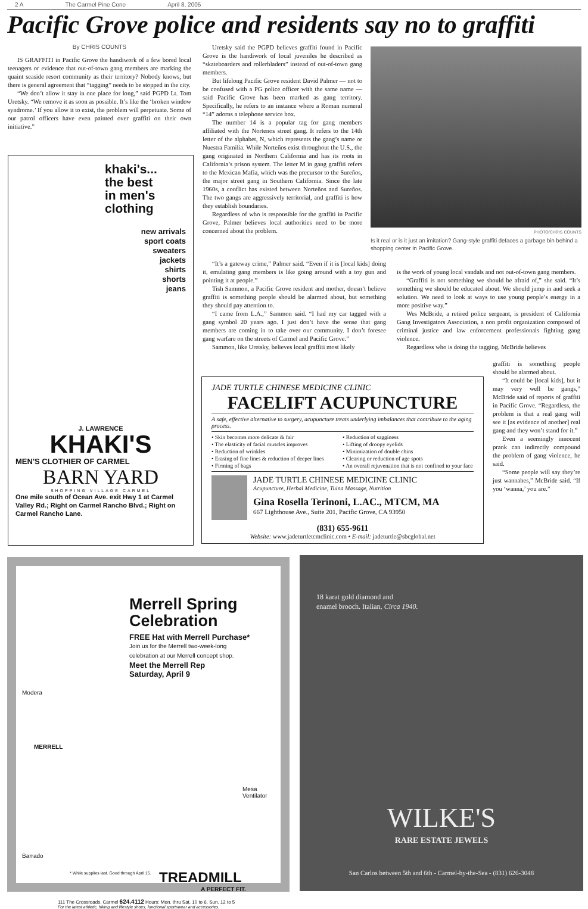2 A The Carmel Pine Cone April 8, 2005
Pacific Grove police and residents say no to graffiti
By CHRIS COUNTS
IS GRAFFITI in Pacific Grove the handiwork of a few bored local teenagers or evidence that out-of-town gang members are marking the quaint seaside resort community as their territory? Nobody knows, but there is general agreement that “tagging” needs to be stopped in the city.
“We don’t allow it stay in one place for long,” said PGPD Lt. Tom Uretsky. “We remove it as soon as possible. It’s like the ‘broken window syndrome.’ If you allow it to exist, the problem will perpetuate. Some of our patrol officers have even painted over graffiti on their own initiative.”
khaki's...
the best
in men's
clothing
new arrivals
sport coats
sweaters
jackets
shirts
shorts
jeans
J. LAWRENCE
KHAKI'S
MEN'S CLOTHIER OF CARMEL
BARN YARD
SHOPPING VILLAGE CARMEL
One mile south of Ocean Ave. exit Hwy 1 at Carmel Valley Rd.; Right on Carmel Rancho Blvd.; Right on Carmel Rancho Lane.
Uretsky said the PGPD believes graffiti found in Pacific Grove is the handiwork of local juveniles he described as “skateboarders and rollerbladers” instead of out-of-town gang members.
But lifelong Pacific Grove resident David Palmer — not to be confused with a PG police officer with the same name — said Pacific Grove has been marked as gang territory. Specifically, he refers to an instance where a Roman numeral “14” adorns a telephone service box.
The number 14 is a popular tag for gang members affiliated with the Nortenos street gang. It refers to the 14th letter of the alphabet, N, which represents the gang’s name or Nuestra Familia. While Norteños exist throughout the U.S., the gang originated in Northern California and has its roots in California’s prison system. The letter M in gang graffiti refers to the Mexican Mafia, which was the precursor to the Sureños, the major street gang in Southern California. Since the late 1960s, a conflict has existed between Norteños and Sureños. The two gangs are aggressively territorial, and graffiti is how they establish boundaries.
Regardless of who is responsible for the graffiti in Pacific Grove, Palmer believes local authorities need to be more concerned about the problem.
PHOTO/CHRIS COUNTS
Is it real or is it just an imitation? Gang-style graffiti defaces a garbage bin behind a shopping center in Pacific Grove.
“It’s a gateway crime,” Palmer said. “Even if it is [local kids] doing it, emulating gang members is like going around with a toy gun and pointing it at people.”
Tish Sammon, a Pacific Grove resident and mother, doesn’t believe graffiti is something people should be alarmed about, but something they should pay attention to.
“I came from L.A.,” Sammon said. “I had my car tagged with a gang symbol 20 years ago. I just don’t have the sense that gang members are coming in to take over our community. I don’t foresee gang warfare on the streets of Carmel and Pacific Grove.”
Sammon, like Uretsky, believes local graffiti most likely
is the work of young local vandals and not out-of-town gang members.
“Graffiti is not something we should be afraid of,” she said. “It’s something we should be educated about. We should jump in and seek a solution. We need to look at ways to use young people’s energy in a more positive way.”
Wes McBride, a retired police sergeant, is president of California Gang Investigators Association, a non profit organization composed of criminal justice and law enforcement professionals fighting gang violence.
Regardless who is doing the tagging, McBride believes
graffiti is something people should be alarmed about.
“It could be [local kids], but it may very well be gangs,” McBride said of reports of graffiti in Pacific Grove. “Regardless, the problem is that a real gang will see it [as evidence of another] real gang and they won’t stand for it.”
Even a seemingly innocent prank can indirectly compound the problem of gang violence, he said.
“Some people will say they’re just wannabes,” McBride said. “If you ‘wanna,’ you are.”
JADE TURTLE CHINESE MEDICINE CLINIC
FACELIFT ACUPUNCTURE
A safe, effective alternative to surgery, acupuncture treats underlying imbalances that contribute to the aging process.
• Skin becomes more delicate & fair
• The elasticity of facial muscles improves
• Reduction of wrinkles
• Erasing of fine lines & reduction of deeper lines
• Firming of bags
• Reduction of sagginess
• Lifting of droopy eyelids
• Minimization of double chins
• Clearing or reduction of age spots
• An overall rejuvenation that is not confined to your face
JADE TURTLE CHINESE MEDICINE CLINIC
Acupuncture, Herbal Medicine, Tuina Massage, Nutrition
Gina Rosella Terinoni, L.AC., MTCM, MA
667 Lighthouse Ave., Suite 201, Pacific Grove, CA 93950
(831) 655-9611
Website: www.jadeturtletcmclinic.com • E-mail: jadeturtle@sbcglobal.net
Merrell Spring
Celebration
FREE Hat with Merrell Purchase*
Join us for the Merrell two-week-long
celebration at our Merrell concept shop.
Meet the Merrell Rep
Saturday, April 9
Modera
MERRELL
Mesa
Ventilator
Barrado
* While supplies last. Good through April 15.
TREADMILL
A PERFECT FIT.
111 The Crossroads, Carmel 624.4112 Hours: Mon. thru Sat. 10 to 6, Sun. 12 to 5
For the latest athletic, hiking and lifestyle shoes, functional sportswear and accessories.
18 karat gold diamond and
enamel brooch. Italian, Circa 1940.
WILKE'S
RARE ESTATE JEWELS
San Carlos between 5th and 6th - Carmel-by-the-Sea - (831) 626-3048